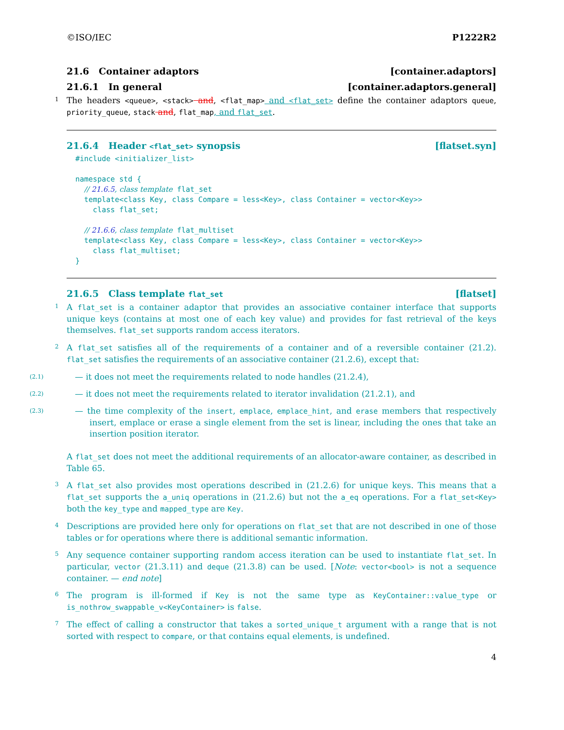©ISO/IEC P1222R2
21.6 Container adaptors [container.adaptors]
21.6.1 In general [container.adaptors.general]
1 The headers <queue>, <stack> and, <flat_map> and <flat_set> define the container adaptors queue, priority_queue, stack and, flat_map, and flat_set.
21.6.4 Header <flat_set> synopsis [flatset.syn]
#include <initializer_list>

namespace std {
  // 21.6.5, class template flat_set
  template<class Key, class Compare = less<Key>, class Container = vector<Key>>
    class flat_set;

  // 21.6.6, class template flat_multiset
  template<class Key, class Compare = less<Key>, class Container = vector<Key>>
    class flat_multiset;
}
21.6.5 Class template flat_set [flatset]
1 A flat_set is a container adaptor that provides an associative container interface that supports unique keys (contains at most one of each key value) and provides for fast retrieval of the keys themselves. flat_set supports random access iterators.
2 A flat_set satisfies all of the requirements of a container and of a reversible container (21.2). flat_set satisfies the requirements of an associative container (21.2.6), except that:
(2.1) — it does not meet the requirements related to node handles (21.2.4),
(2.2) — it does not meet the requirements related to iterator invalidation (21.2.1), and
(2.3) — the time complexity of the insert, emplace, emplace_hint, and erase members that respectively insert, emplace or erase a single element from the set is linear, including the ones that take an insertion position iterator.
A flat_set does not meet the additional requirements of an allocator-aware container, as described in Table 65.
3 A flat_set also provides most operations described in (21.2.6) for unique keys. This means that a flat_set supports the a_uniq operations in (21.2.6) but not the a_eq operations. For a flat_set<Key> both the key_type and mapped_type are Key.
4 Descriptions are provided here only for operations on flat_set that are not described in one of those tables or for operations where there is additional semantic information.
5 Any sequence container supporting random access iteration can be used to instantiate flat_set. In particular, vector (21.3.11) and deque (21.3.8) can be used. [Note: vector<bool> is not a sequence container. — end note]
6 The program is ill-formed if Key is not the same type as KeyContainer::value_type or is_nothrow_swappable_v<KeyContainer> is false.
7 The effect of calling a constructor that takes a sorted_unique_t argument with a range that is not sorted with respect to compare, or that contains equal elements, is undefined.
4